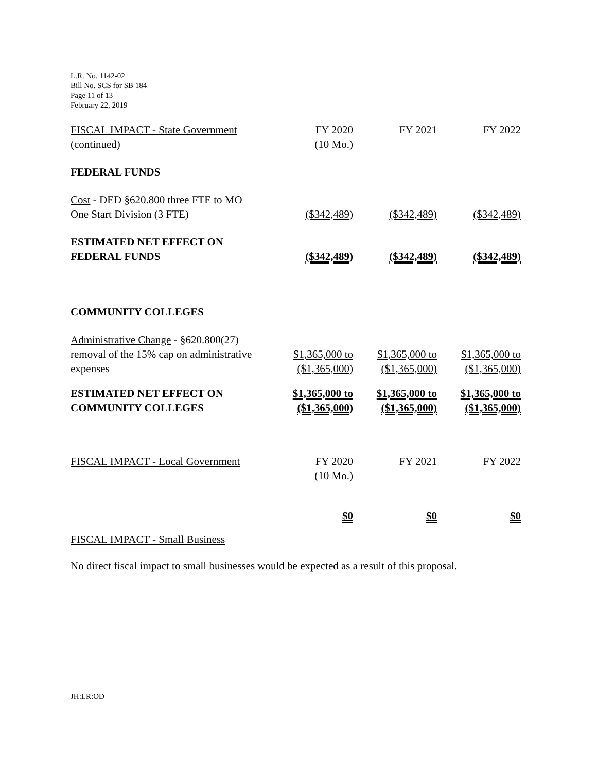L.R. No. 1142-02
Bill No. SCS for SB 184
Page 11 of 13
February 22, 2019
| FISCAL IMPACT - State Government (continued) | FY 2020 (10 Mo.) | FY 2021 | FY 2022 |
| FEDERAL FUNDS | | | |
| Cost - DED §620.800 three FTE to MO One Start Division (3 FTE) | ($342,489) | ($342,489) | ($342,489) |
| ESTIMATED NET EFFECT ON FEDERAL FUNDS | ($342,489) | ($342,489) | ($342,489) |
| COMMUNITY COLLEGES | | | |
| Administrative Change - §620.800(27) removal of the 15% cap on administrative expenses | $1,365,000 to ($1,365,000) | $1,365,000 to ($1,365,000) | $1,365,000 to ($1,365,000) |
| ESTIMATED NET EFFECT ON COMMUNITY COLLEGES | $1,365,000 to ($1,365,000) | $1,365,000 to ($1,365,000) | $1,365,000 to ($1,365,000) |
| FISCAL IMPACT - Local Government | FY 2020 (10 Mo.) | FY 2021 | FY 2022 |
| | $0 | $0 | $0 |
FISCAL IMPACT - Small Business
No direct fiscal impact to small businesses would be expected as a result of this proposal.
JH:LR:OD